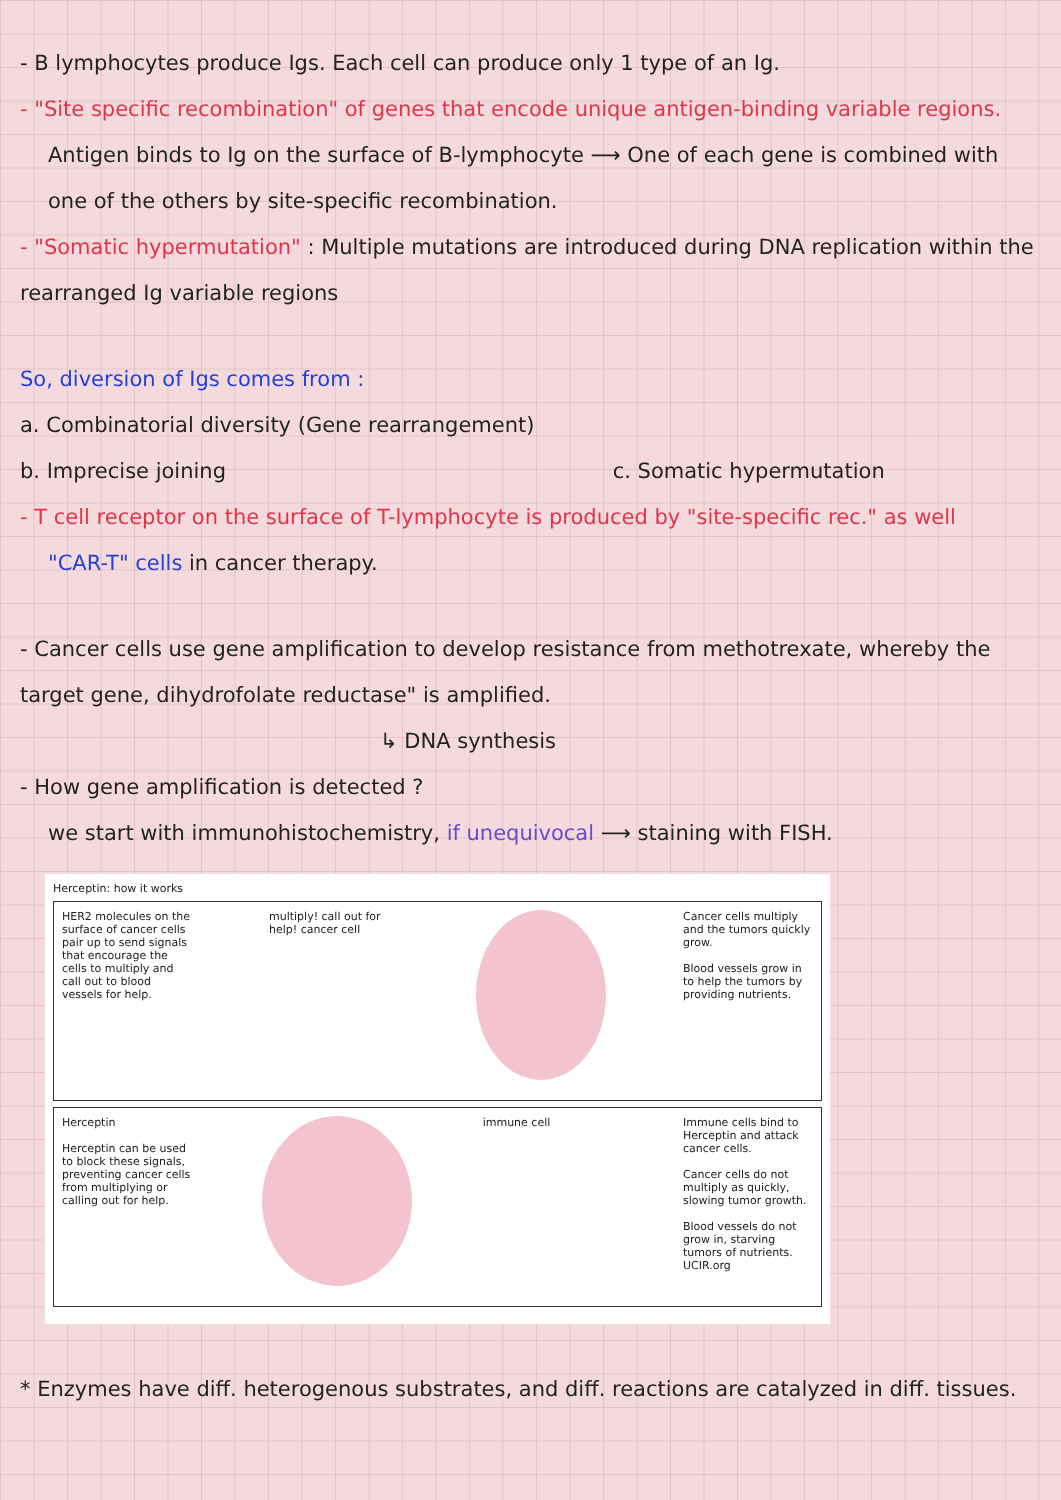- B lymphocytes produce Igs. Each cell can produce only 1 type of an Ig.
- "Site specific recombination" of genes that encode unique antigen-binding variable regions.
Antigen binds to Ig on the surface of B-lymphocyte ⟶ One of each gene is combined with one of the others by site-specific recombination.
- "Somatic hypermutation" : Multiple mutations are introduced during DNA replication within the rearranged Ig variable regions
So, diversion of Igs comes from :
a. Combinatorial diversity (Gene rearrangement)
b. Imprecise joining c. Somatic hypermutation
- T cell receptor on the surface of T-lymphocyte is produced by "site-specific rec." as well
"CAR-T" cells in cancer therapy.
- Cancer cells use gene amplification to develop resistance from methotrexate, whereby the target gene, dihydrofolate reductase" is amplified.
↳ DNA synthesis
- How gene amplification is detected ?
we start with immunohistochemistry, if unequivocal ⟶ staining with FISH.
Herceptin: how it works
HER2 molecules on the surface of cancer cells pair up to send signals that encourage the cells to multiply and call out to blood vessels for help.
multiply! call out for help! cancer cell
Cancer cells multiply and the tumors quickly grow.
Blood vessels grow in to help the tumors by providing nutrients.
Herceptin
Herceptin can be used to block these signals, preventing cancer cells from multiplying or calling out for help.
immune cell Immune cells bind to Herceptin and attack cancer cells.
Cancer cells do not multiply as quickly, slowing tumor growth.
Blood vessels do not grow in, starving tumors of nutrients.
UCIR.org
* Enzymes have diff. heterogenous substrates, and diff. reactions are catalyzed in diff. tissues.